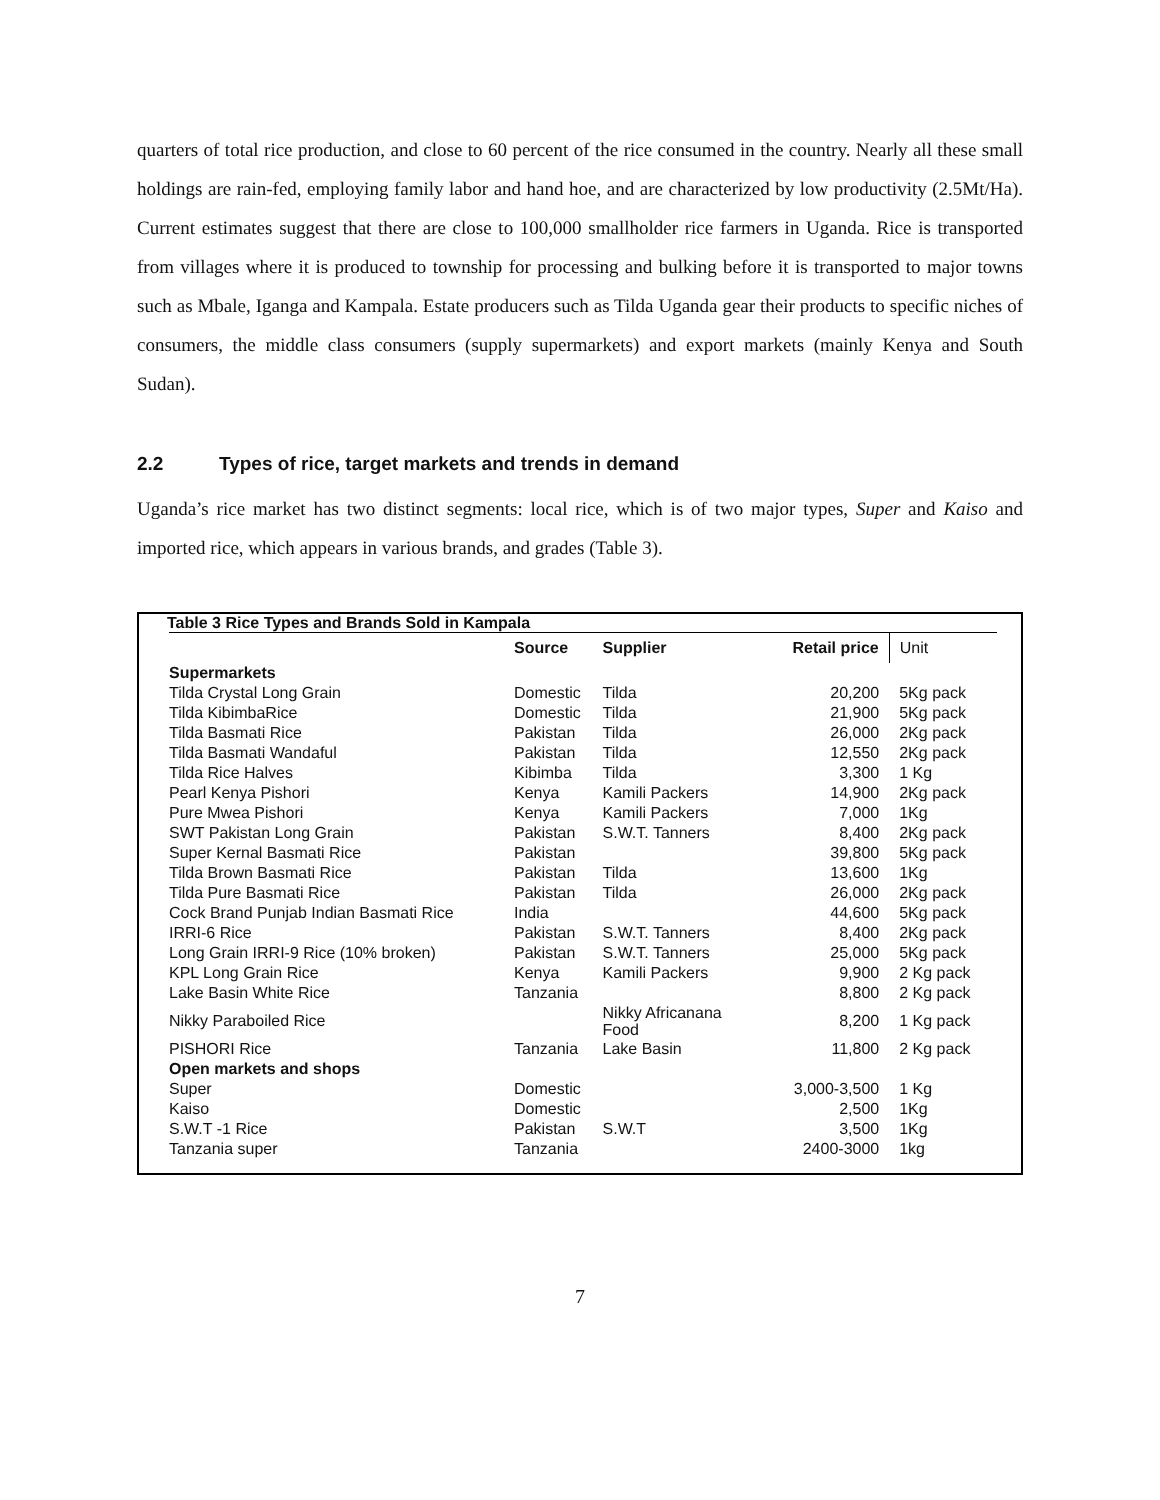quarters of total rice production, and close to 60 percent of the rice consumed in the country. Nearly all these small holdings are rain-fed, employing family labor and hand hoe, and are characterized by low productivity (2.5Mt/Ha). Current estimates suggest that there are close to 100,000 smallholder rice farmers in Uganda. Rice is transported from villages where it is produced to township for processing and bulking before it is transported to major towns such as Mbale, Iganga and Kampala. Estate producers such as Tilda Uganda gear their products to specific niches of consumers, the middle class consumers (supply supermarkets) and export markets (mainly Kenya and South Sudan).
2.2 Types of rice, target markets and trends in demand
Uganda’s rice market has two distinct segments: local rice, which is of two major types, Super and Kaiso and imported rice, which appears in various brands, and grades (Table 3).
Table 3 Rice Types and Brands Sold in Kampala
| | Source | Supplier | Retail price | Unit |
| --- | --- | --- | --- | --- |
| Supermarkets | | | | |
| Tilda Crystal Long Grain | Domestic | Tilda | 20,200 | 5Kg pack |
| Tilda KibimbaRice | Domestic | Tilda | 21,900 | 5Kg pack |
| Tilda Basmati Rice | Pakistan | Tilda | 26,000 | 2Kg pack |
| Tilda Basmati Wandaful | Pakistan | Tilda | 12,550 | 2Kg pack |
| Tilda Rice Halves | Kibimba | Tilda | 3,300 | 1 Kg |
| Pearl Kenya Pishori | Kenya | Kamili Packers | 14,900 | 2Kg pack |
| Pure Mwea Pishori | Kenya | Kamili Packers | 7,000 | 1Kg |
| SWT Pakistan Long Grain | Pakistan | S.W.T. Tanners | 8,400 | 2Kg pack |
| Super Kernal Basmati Rice | Pakistan | | 39,800 | 5Kg pack |
| Tilda Brown Basmati Rice | Pakistan | Tilda | 13,600 | 1Kg |
| Tilda Pure Basmati Rice | Pakistan | Tilda | 26,000 | 2Kg pack |
| Cock Brand Punjab Indian Basmati Rice | India | | 44,600 | 5Kg pack |
| IRRI-6 Rice | Pakistan | S.W.T. Tanners | 8,400 | 2Kg pack |
| Long Grain IRRI-9 Rice (10% broken) | Pakistan | S.W.T. Tanners | 25,000 | 5Kg pack |
| KPL Long Grain Rice | Kenya | Kamili Packers | 9,900 | 2 Kg pack |
| Lake Basin White Rice | Tanzania | | 8,800 | 2 Kg pack |
| Nikky Paraboiled Rice | | Nikky Africanana Food | 8,200 | 1 Kg pack |
| PISHORI Rice | Tanzania | Lake Basin | 11,800 | 2 Kg pack |
| Open markets and shops | | | | |
| Super | Domestic | | 3,000-3,500 | 1 Kg |
| Kaiso | Domestic | | 2,500 | 1Kg |
| S.W.T -1 Rice | Pakistan | S.W.T | 3,500 | 1Kg |
| Tanzania super | Tanzania | | 2400-3000 | 1kg |
7